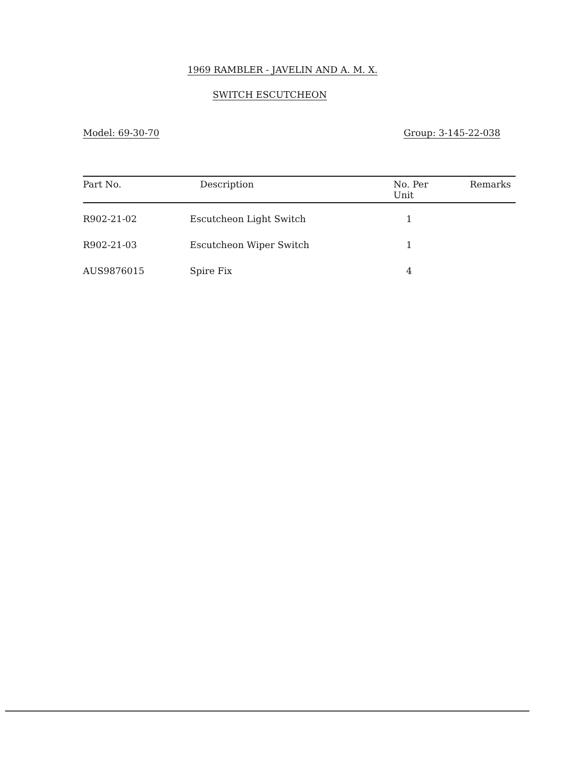1969 RAMBLER - JAVELIN AND A. M. X.
SWITCH ESCUTCHEON
Model: 69-30-70 Group: 3-145-22-038
| Part No. | Description | No. Per Unit | Remarks |
| --- | --- | --- | --- |
| R902-21-02 | Escutcheon Light Switch | 1 | |
| R902-21-03 | Escutcheon Wiper Switch | 1 | |
| AUS9876015 | Spire Fix | 4 | |